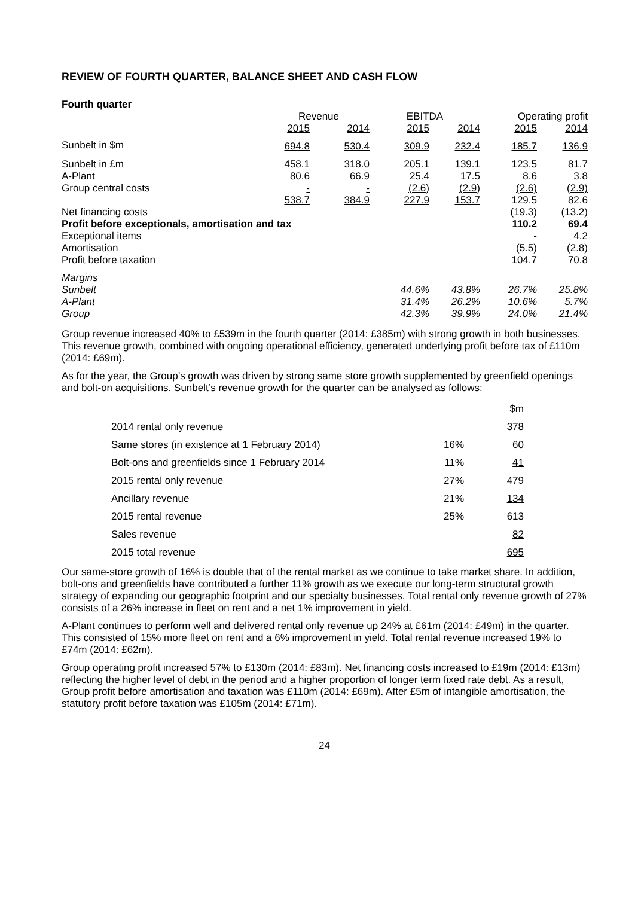REVIEW OF FOURTH QUARTER, BALANCE SHEET AND CASH FLOW
Fourth quarter
| | Revenue | | EBITDA | | Operating profit | |
| --- | --- | --- | --- | --- | --- | --- |
| | 2015 | 2014 | 2015 | 2014 | 2015 | 2014 |
| Sunbelt in $m | 694.8 | 530.4 | 309.9 | 232.4 | 185.7 | 136.9 |
| Sunbelt in £m | 458.1 | 318.0 | 205.1 | 139.1 | 123.5 | 81.7 |
| A-Plant | 80.6 | 66.9 | 25.4 | 17.5 | 8.6 | 3.8 |
| Group central costs | - | - | (2.6) | (2.9) | (2.6) | (2.9) |
| | 538.7 | 384.9 | 227.9 | 153.7 | 129.5 | 82.6 |
| Net financing costs | | | | | (19.3) | (13.2) |
| Profit before exceptionals, amortisation and tax | | | | | 110.2 | 69.4 |
| Exceptional items | | | | | - | 4.2 |
| Amortisation | | | | | (5.5) | (2.8) |
| Profit before taxation | | | | | 104.7 | 70.8 |
| Margins | | | | | | |
| Sunbelt | | | 44.6% | 43.8% | 26.7% | 25.8% |
| A-Plant | | | 31.4% | 26.2% | 10.6% | 5.7% |
| Group | | | 42.3% | 39.9% | 24.0% | 21.4% |
Group revenue increased 40% to £539m in the fourth quarter (2014: £385m) with strong growth in both businesses. This revenue growth, combined with ongoing operational efficiency, generated underlying profit before tax of £110m (2014: £69m).
As for the year, the Group’s growth was driven by strong same store growth supplemented by greenfield openings and bolt-on acquisitions. Sunbelt’s revenue growth for the quarter can be analysed as follows:
| | | $m |
| 2014 rental only revenue | | 378 |
| Same stores (in existence at 1 February 2014) | 16% | 60 |
| Bolt-ons and greenfields since 1 February 2014 | 11% | 41 |
| 2015 rental only revenue | 27% | 479 |
| Ancillary revenue | 21% | 134 |
| 2015 rental revenue | 25% | 613 |
| Sales revenue | | 82 |
| 2015 total revenue | | 695 |
Our same-store growth of 16% is double that of the rental market as we continue to take market share. In addition, bolt-ons and greenfields have contributed a further 11% growth as we execute our long-term structural growth strategy of expanding our geographic footprint and our specialty businesses. Total rental only revenue growth of 27% consists of a 26% increase in fleet on rent and a net 1% improvement in yield.
A-Plant continues to perform well and delivered rental only revenue up 24% at £61m (2014: £49m) in the quarter. This consisted of 15% more fleet on rent and a 6% improvement in yield. Total rental revenue increased 19% to £74m (2014: £62m).
Group operating profit increased 57% to £130m (2014: £83m). Net financing costs increased to £19m (2014: £13m) reflecting the higher level of debt in the period and a higher proportion of longer term fixed rate debt. As a result, Group profit before amortisation and taxation was £110m (2014: £69m). After £5m of intangible amortisation, the statutory profit before taxation was £105m (2014: £71m).
24